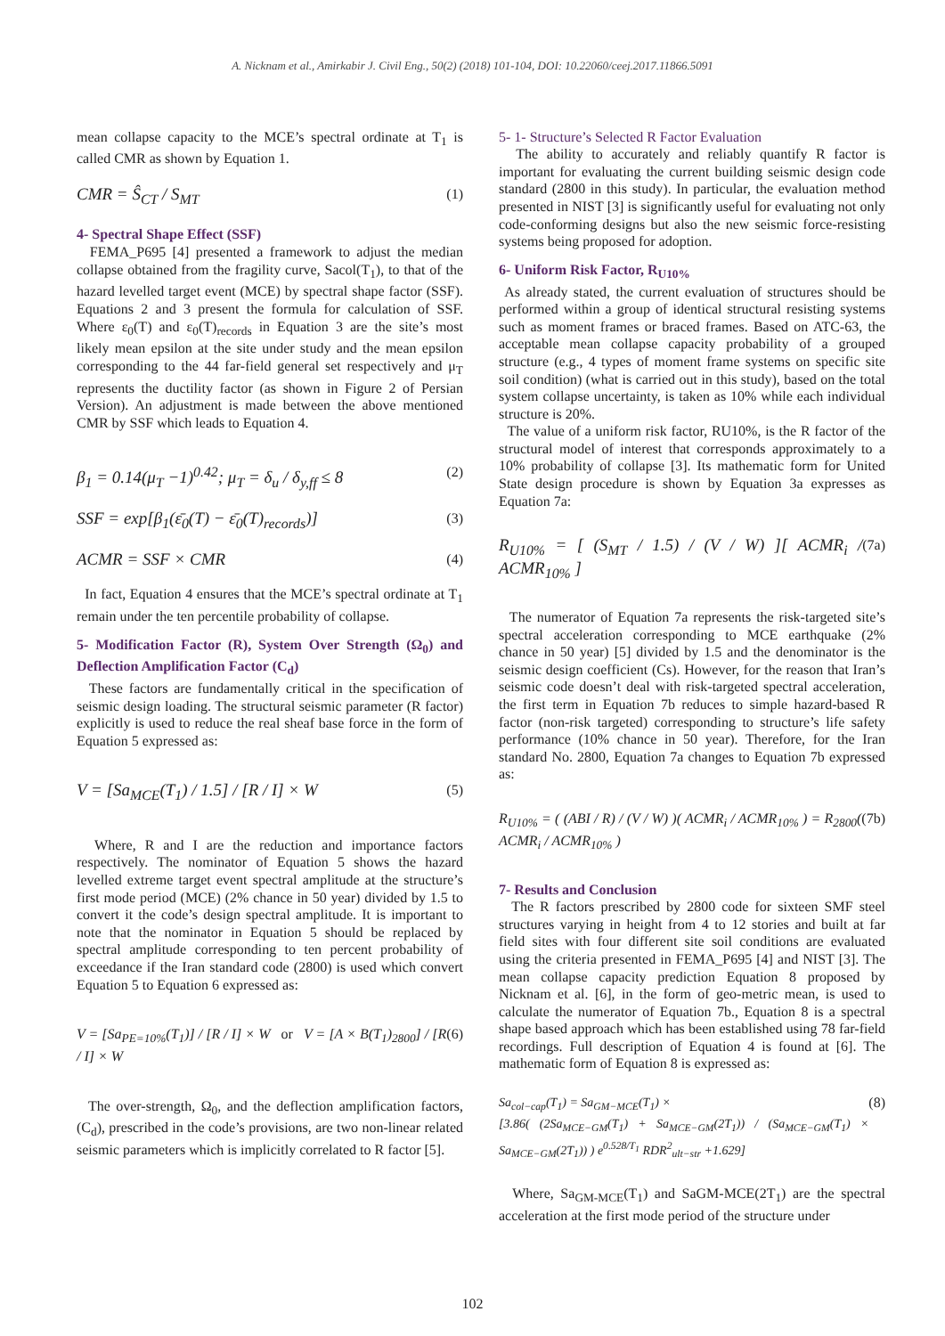A. Nicknam et al., Amirkabir J. Civil Eng., 50(2) (2018) 101-104, DOI: 10.22060/ceej.2017.11866.5091
mean collapse capacity to the MCE’s spectral ordinate at T<sub>1</sub> is called CMR as shown by Equation 1.
CMR = Ŝ<sub>CT</sub> / S<sub>MT</sub> (1)
4- Spectral Shape Effect (SSF)
FEMA_P695 [4] presented a framework to adjust the median collapse obtained from the fragility curve, Sacol(T<sub>1</sub>), to that of the hazard levelled target event (MCE) by spectral shape factor (SSF). Equations 2 and 3 present the formula for calculation of SSF. Where ε<sub>0</sub>(T) and ε<sub>0</sub>(T)<sub>records</sub> in Equation 3 are the site’s most likely mean epsilon at the site under study and the mean epsilon corresponding to the 44 far-field general set respectively and μ<sub>T</sub> represents the ductility factor (as shown in Figure 2 of Persian Version). An adjustment is made between the above mentioned CMR by SSF which leads to Equation 4.
β<sub>1</sub> = 0.14(μ<sub>T</sub> −1)<sup>0.42</sup>; μ<sub>T</sub> = δ<sub>u</sub> / δ<sub>y,ff</sub> ≤ 8 (2)
SSF = exp[β<sub>1</sub>(ε̄<sub>0</sub>(T) − ε̄<sub>0</sub>(T)<sub>records</sub>)] (3)
ACMR = SSF × CMR (4)
In fact, Equation 4 ensures that the MCE’s spectral ordinate at T<sub>1</sub> remain under the ten percentile probability of collapse.
5- Modification Factor (R), System Over Strength (Ω<sub>0</sub>) and Deflection Amplification Factor (C<sub>d</sub>)
These factors are fundamentally critical in the specification of seismic design loading. The structural seismic parameter (R factor) explicitly is used to reduce the real sheaf base force in the form of Equation 5 expressed as:
V = [Sa<sub>MCE</sub>(T<sub>1</sub>) / 1.5] / [R / I] × W (5)
Where, R and I are the reduction and importance factors respectively. The nominator of Equation 5 shows the hazard levelled extreme target event spectral amplitude at the structure’s first mode period (MCE) (2% chance in 50 year) divided by 1.5 to convert it the code’s design spectral amplitude. It is important to note that the nominator in Equation 5 should be replaced by spectral amplitude corresponding to ten percent probability of exceedance if the Iran standard code (2800) is used which convert Equation 5 to Equation 6 expressed as:
V = [Sa<sub>PE=10%</sub>(T<sub>1</sub>)] / [R / I] × W or V = [A × B(T<sub>1</sub>)<sub>2800</sub>] / [R / I] × W (6)
The over-strength, Ω<sub>0</sub>, and the deflection amplification factors, (C<sub>d</sub>), prescribed in the code’s provisions, are two non-linear related seismic parameters which is implicitly correlated to R factor [5].
5- 1- Structure’s Selected R Factor Evaluation
The ability to accurately and reliably quantify R factor is important for evaluating the current building seismic design code standard (2800 in this study). In particular, the evaluation method presented in NIST [3] is significantly useful for evaluating not only code-conforming designs but also the new seismic force-resisting systems being proposed for adoption.
6- Uniform Risk Factor, R<sub>U10%</sub>
As already stated, the current evaluation of structures should be performed within a group of identical structural resisting systems such as moment frames or braced frames. Based on ATC-63, the acceptable mean collapse capacity probability of a grouped structure (e.g., 4 types of moment frame systems on specific site soil condition) (what is carried out in this study), based on the total system collapse uncertainty, is taken as 10% while each individual structure is 20%.
The value of a uniform risk factor, RU10%, is the R factor of the structural model of interest that corresponds approximately to a 10% probability of collapse [3]. Its mathematic form for United State design procedure is shown by Equation 3a expresses as Equation 7a:
R<sub>U10%</sub> = [ (S<sub>MT</sub> / 1.5) / (V / W) ][ ACMR<sub>i</sub> / ACMR<sub>10%</sub> ] (7a)
The numerator of Equation 7a represents the risk-targeted site’s spectral acceleration corresponding to MCE earthquake (2% chance in 50 year) [5] divided by 1.5 and the denominator is the seismic design coefficient (Cs). However, for the reason that Iran’s seismic code doesn’t deal with risk-targeted spectral acceleration, the first term in Equation 7b reduces to simple hazard-based R factor (non-risk targeted) corresponding to structure’s life safety performance (10% chance in 50 year). Therefore, for the Iran standard No. 2800, Equation 7a changes to Equation 7b expressed as:
R<sub>U10%</sub> = ( (ABI / R) / (V / W) )( ACMR<sub>i</sub> / ACMR<sub>10%</sub> ) = R<sub>2800</sub>( ACMR<sub>i</sub> / ACMR<sub>10%</sub> ) (7b)
7- Results and Conclusion
The R factors prescribed by 2800 code for sixteen SMF steel structures varying in height from 4 to 12 stories and built at far field sites with four different site soil conditions are evaluated using the criteria presented in FEMA_P695 [4] and NIST [3]. The mean collapse capacity prediction Equation 8 proposed by Nicknam et al. [6], in the form of geo-metric mean, is used to calculate the numerator of Equation 7b., Equation 8 is a spectral shape based approach which has been established using 78 far-field recordings. Full description of Equation 4 is found at [6]. The mathematic form of Equation 8 is expressed as:
Sa<sub>col−cap</sub>(T<sub>1</sub>) = Sa<sub>GM−MCE</sub>(T<sub>1</sub>) ×
[3.86( (2Sa<sub>MCE−GM</sub>(T<sub>1</sub>) + Sa<sub>MCE−GM</sub>(2T<sub>1</sub>)) / (Sa<sub>MCE−GM</sub>(T<sub>1</sub>) × Sa<sub>MCE−GM</sub>(2T<sub>1</sub>)) ) e<sup>0.528/T<sub>1</sub></sup> RDR<sup>2</sup><sub>ult−str</sub> +1.629] (8)
Where, Sa<sub>GM-MCE</sub>(T<sub>1</sub>) and SaGM-MCE(2T<sub>1</sub>) are the spectral acceleration at the first mode period of the structure under
102